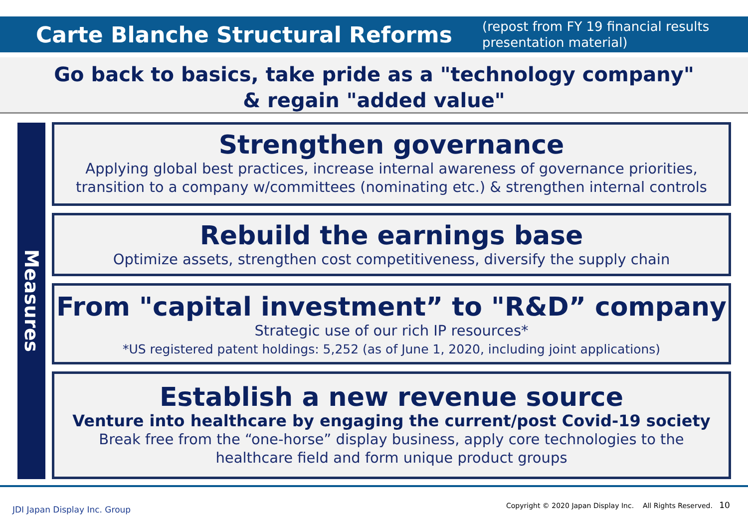Carte Blanche Structural Reforms
(repost from FY 19 financial results
presentation material)
Go back to basics, take pride as a "technology company"
& regain "added value"
Measures
Strengthen governance
Applying global best practices, increase internal awareness of governance priorities,
transition to a company w/committees (nominating etc.) & strengthen internal controls
Rebuild the earnings base
Optimize assets, strengthen cost competitiveness, diversify the supply chain
From "capital investment” to "R&D” company
Strategic use of our rich IP resources*
*US registered patent holdings: 5,252 (as of June 1, 2020, including joint applications)
Establish a new revenue source
Venture into healthcare by engaging the current/post Covid-19 society
Break free from the “one-horse” display business, apply core technologies to the
healthcare field and form unique product groups
JDI Japan Display Inc. Group
Copyright © 2020 Japan Display Inc. All Rights Reserved. 10